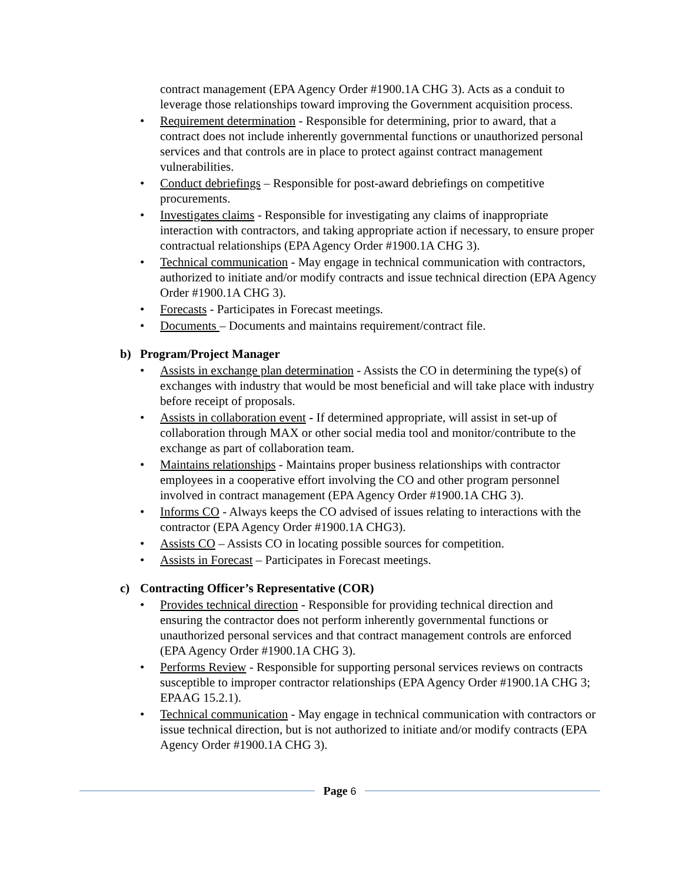contract management (EPA Agency Order #1900.1A CHG 3). Acts as a conduit to leverage those relationships toward improving the Government acquisition process.
• Requirement determination - Responsible for determining, prior to award, that a contract does not include inherently governmental functions or unauthorized personal services and that controls are in place to protect against contract management vulnerabilities.
• Conduct debriefings – Responsible for post-award debriefings on competitive procurements.
• Investigates claims - Responsible for investigating any claims of inappropriate interaction with contractors, and taking appropriate action if necessary, to ensure proper contractual relationships (EPA Agency Order #1900.1A CHG 3).
• Technical communication - May engage in technical communication with contractors, authorized to initiate and/or modify contracts and issue technical direction (EPA Agency Order #1900.1A CHG 3).
• Forecasts - Participates in Forecast meetings.
• Documents – Documents and maintains requirement/contract file.
b) Program/Project Manager
• Assists in exchange plan determination - Assists the CO in determining the type(s) of exchanges with industry that would be most beneficial and will take place with industry before receipt of proposals.
• Assists in collaboration event - If determined appropriate, will assist in set-up of collaboration through MAX or other social media tool and monitor/contribute to the exchange as part of collaboration team.
• Maintains relationships - Maintains proper business relationships with contractor employees in a cooperative effort involving the CO and other program personnel involved in contract management (EPA Agency Order #1900.1A CHG 3).
• Informs CO - Always keeps the CO advised of issues relating to interactions with the contractor (EPA Agency Order #1900.1A CHG3).
• Assists CO – Assists CO in locating possible sources for competition.
• Assists in Forecast – Participates in Forecast meetings.
c) Contracting Officer’s Representative (COR)
• Provides technical direction - Responsible for providing technical direction and ensuring the contractor does not perform inherently governmental functions or unauthorized personal services and that contract management controls are enforced (EPA Agency Order #1900.1A CHG 3).
• Performs Review - Responsible for supporting personal services reviews on contracts susceptible to improper contractor relationships (EPA Agency Order #1900.1A CHG 3; EPAAG 15.2.1).
• Technical communication - May engage in technical communication with contractors or issue technical direction, but is not authorized to initiate and/or modify contracts (EPA Agency Order #1900.1A CHG 3).
Page 6